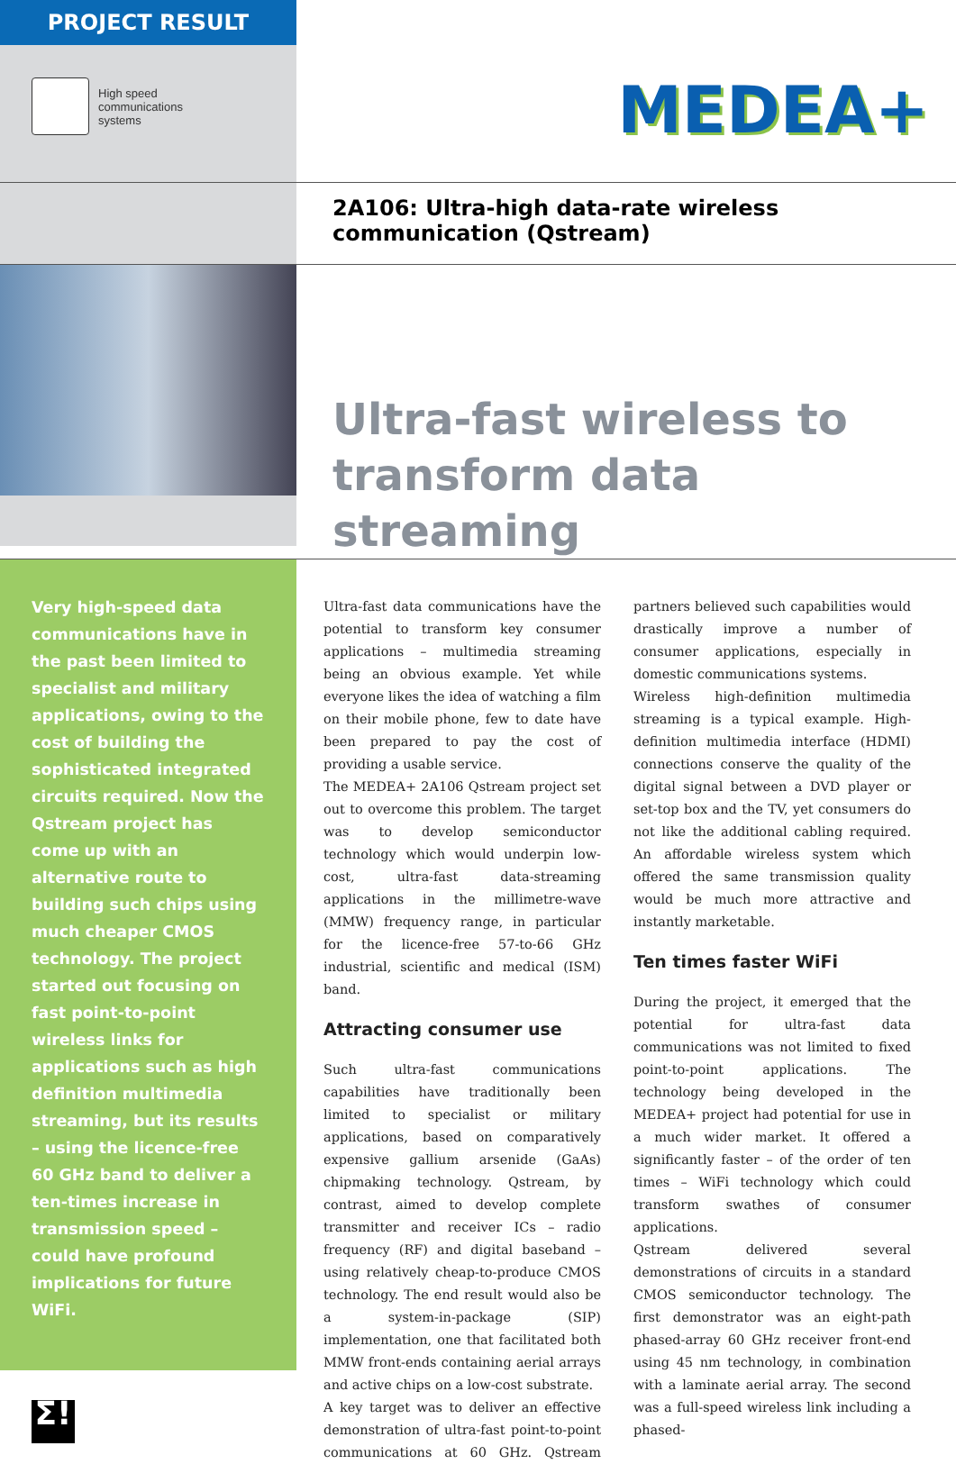PROJECT RESULT
High speed
communications
systems
MEDEA+
2A106: Ultra-high data-rate wireless communication (Qstream)
Ultra-fast wireless to transform data streaming
Very high-speed data communications have in the past been limited to specialist and military applications, owing to the cost of building the sophisticated integrated circuits required. Now the Qstream project has come up with an alternative route to building such chips using much cheaper CMOS technology. The project started out focusing on fast point-to-point wireless links for applications such as high definition multimedia streaming, but its results – using the licence-free 60 GHz band to deliver a ten-times increase in transmission speed – could have profound implications for future WiFi.
Σ!
Ultra-fast data communications have the potential to transform key consumer applications – multimedia streaming being an obvious example. Yet while everyone likes the idea of watching a film on their mobile phone, few to date have been prepared to pay the cost of providing a usable service.
The MEDEA+ 2A106 Qstream project set out to overcome this problem. The target was to develop semiconductor technology which would underpin low-cost, ultra-fast data-streaming applications in the millimetre-wave (MMW) frequency range, in particular for the licence-free 57-to-66 GHz industrial, scientific and medical (ISM) band.
Attracting consumer use
Such ultra-fast communications capabilities have traditionally been limited to specialist or military applications, based on comparatively expensive gallium arsenide (GaAs) chipmaking technology. Qstream, by contrast, aimed to develop complete transmitter and receiver ICs – radio frequency (RF) and digital baseband – using relatively cheap-to-produce CMOS technology. The end result would also be a system-in-package (SIP) implementation, one that facilitated both MMW front-ends containing aerial arrays and active chips on a low-cost substrate.
A key target was to deliver an effective demonstration of ultra-fast point-to-point communications at 60 GHz. Qstream partners believed such capabilities would drastically improve a number of consumer applications, especially in domestic communications systems.
Wireless high-definition multimedia streaming is a typical example. High-definition multimedia interface (HDMI) connections conserve the quality of the digital signal between a DVD player or set-top box and the TV, yet consumers do not like the additional cabling required. An affordable wireless system which offered the same transmission quality would be much more attractive and instantly marketable.
Ten times faster WiFi
During the project, it emerged that the potential for ultra-fast data communications was not limited to fixed point-to-point applications. The technology being developed in the MEDEA+ project had potential for use in a much wider market. It offered a significantly faster – of the order of ten times – WiFi technology which could transform swathes of consumer applications.
Qstream delivered several demonstrations of circuits in a standard CMOS semiconductor technology. The first demonstrator was an eight-path phased-array 60 GHz receiver front-end using 45 nm technology, in combination with a laminate aerial array. The second was a full-speed wireless link including a phased-